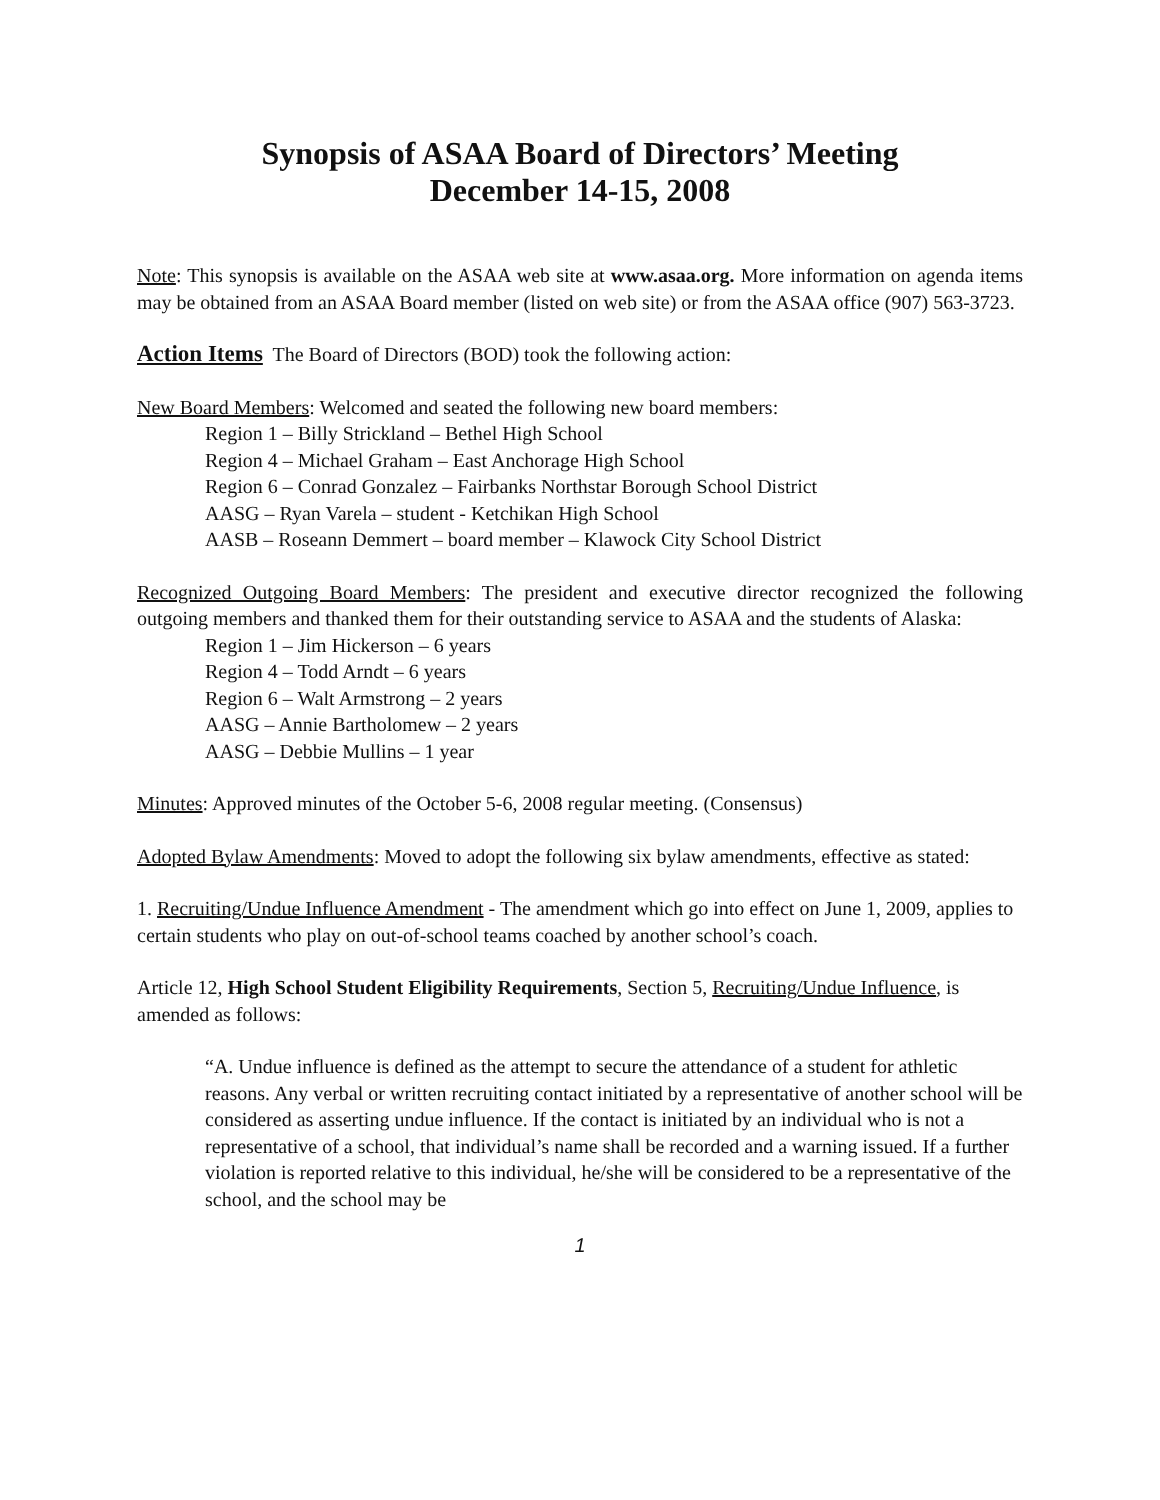Synopsis of ASAA Board of Directors’ Meeting
December 14-15, 2008
Note: This synopsis is available on the ASAA web site at www.asaa.org. More information on agenda items may be obtained from an ASAA Board member (listed on web site) or from the ASAA office (907) 563-3723.
Action Items The Board of Directors (BOD) took the following action:
New Board Members: Welcomed and seated the following new board members:
Region 1 – Billy Strickland – Bethel High School
Region 4 – Michael Graham – East Anchorage High School
Region 6 – Conrad Gonzalez – Fairbanks Northstar Borough School District
AASG – Ryan Varela – student - Ketchikan High School
AASB – Roseann Demmert – board member – Klawock City School District
Recognized Outgoing Board Members: The president and executive director recognized the following outgoing members and thanked them for their outstanding service to ASAA and the students of Alaska:
Region 1 – Jim Hickerson – 6 years
Region 4 – Todd Arndt – 6 years
Region 6 – Walt Armstrong – 2 years
AASG – Annie Bartholomew – 2 years
AASG – Debbie Mullins – 1 year
Minutes: Approved minutes of the October 5-6, 2008 regular meeting. (Consensus)
Adopted Bylaw Amendments: Moved to adopt the following six bylaw amendments, effective as stated:
1. Recruiting/Undue Influence Amendment - The amendment which go into effect on June 1, 2009, applies to certain students who play on out-of-school teams coached by another school’s coach.
Article 12, High School Student Eligibility Requirements, Section 5, Recruiting/Undue Influence, is amended as follows:
“A. Undue influence is defined as the attempt to secure the attendance of a student for athletic reasons. Any verbal or written recruiting contact initiated by a representative of another school will be considered as asserting undue influence. If the contact is initiated by an individual who is not a representative of a school, that individual’s name shall be recorded and a warning issued. If a further violation is reported relative to this individual, he/she will be considered to be a representative of the school, and the school may be
1